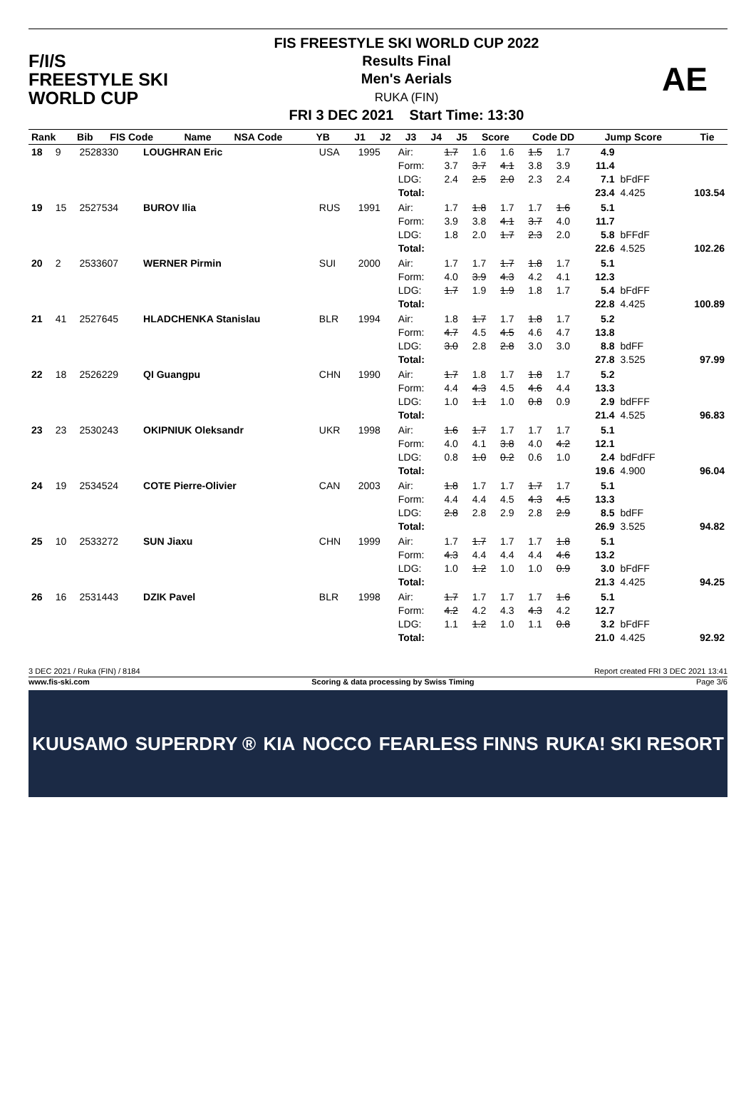F/I/S
FREESTYLE SKI
WORLD CUP
FIS FREESTYLE SKI WORLD CUP 2022
Results Final
Men's Aerials
RUKA (FIN)
FRI 3 DEC 2021 Start Time: 13:30
AE
| Rank | Bib | FIS Code | Name | NSA Code | YB | | J1 | J2 | J3 | J4 | J5 | Score | Code DD | Jump Score | Tie |
| --- | --- | --- | --- | --- | --- | --- | --- | --- | --- | --- | --- | --- | --- | --- | --- |
| 18 | 9 | 2528330 | LOUGHRAN Eric | USA | 1995 | Air: Form: LDG: Total: | 1.7 3.7 2.4 | 1.6 3.7 2.5 | 1.6 4.1 2.0 | 1.5 3.8 2.3 | 1.7 3.9 2.4 | 4.9 11.4 7.1 23.4 | bFdFF 4.425 | 103.54 |
| 19 | 15 | 2527534 | BUROV Ilia | RUS | 1991 | Air: Form: LDG: Total: | 1.7 3.9 1.8 | 1.8 3.8 2.0 | 1.7 4.1 1.7 | 1.7 3.7 2.3 | 1.6 4.0 2.0 | 5.1 11.7 5.8 22.6 | bFFdF 4.525 | 102.26 |
| 20 | 2 | 2533607 | WERNER Pirmin | SUI | 2000 | Air: Form: LDG: Total: | 1.7 4.0 1.7 | 1.7 3.9 1.9 | 1.7 4.3 1.9 | 1.8 4.2 1.8 | 1.7 4.1 1.7 | 5.1 12.3 5.4 22.8 | bFdFF 4.425 | 100.89 |
| 21 | 41 | 2527645 | HLADCHENKA Stanislau | BLR | 1994 | Air: Form: LDG: Total: | 1.8 4.7 3.0 | 1.7 4.5 2.8 | 1.7 4.5 2.8 | 1.8 4.6 3.0 | 1.7 4.7 3.0 | 5.2 13.8 8.8 27.8 | bdFF 3.525 | 97.99 |
| 22 | 18 | 2526229 | QI Guangpu | CHN | 1990 | Air: Form: LDG: Total: | 1.7 4.4 1.0 | 1.8 4.3 1.1 | 1.7 4.5 1.0 | 1.8 4.6 0.8 | 1.7 4.4 0.9 | 5.2 13.3 2.9 21.4 | bdFFF 4.525 | 96.83 |
| 23 | 23 | 2530243 | OKIPNIUK Oleksandr | UKR | 1998 | Air: Form: LDG: Total: | 1.6 4.0 0.8 | 1.7 4.1 1.0 | 1.7 3.8 0.2 | 1.7 4.0 0.6 | 1.7 4.2 1.0 | 5.1 12.1 2.4 19.6 | bdFdFF 4.900 | 96.04 |
| 24 | 19 | 2534524 | COTE Pierre-Olivier | CAN | 2003 | Air: Form: LDG: Total: | 1.8 4.4 2.8 | 1.7 4.4 2.8 | 1.7 4.5 2.9 | 1.7 4.3 2.8 | 1.7 4.5 2.9 | 5.1 13.3 8.5 26.9 | bdFF 3.525 | 94.82 |
| 25 | 10 | 2533272 | SUN Jiaxu | CHN | 1999 | Air: Form: LDG: Total: | 1.7 4.3 1.0 | 1.7 4.4 1.2 | 1.7 4.4 1.0 | 1.7 4.4 1.0 | 1.8 4.6 0.9 | 5.1 13.2 3.0 21.3 | bFdFF 4.425 | 94.25 |
| 26 | 16 | 2531443 | DZIK Pavel | BLR | 1998 | Air: Form: LDG: Total: | 1.7 4.2 1.1 | 1.7 4.2 1.2 | 1.7 4.3 1.0 | 1.7 4.3 1.1 | 1.6 4.2 0.8 | 5.1 12.7 3.2 21.0 | bFdFF 4.425 | 92.92 |
3 DEC 2021 / Ruka (FIN) / 8184 Report created FRI 3 DEC 2021 13:41
www.fis-ski.com Scoring & data processing by Swiss Timing Page 3/6
KUUSAMO SUPERDRY ® KIA NOCCO FEARLESS FINNS RUKA! SKI RESORT